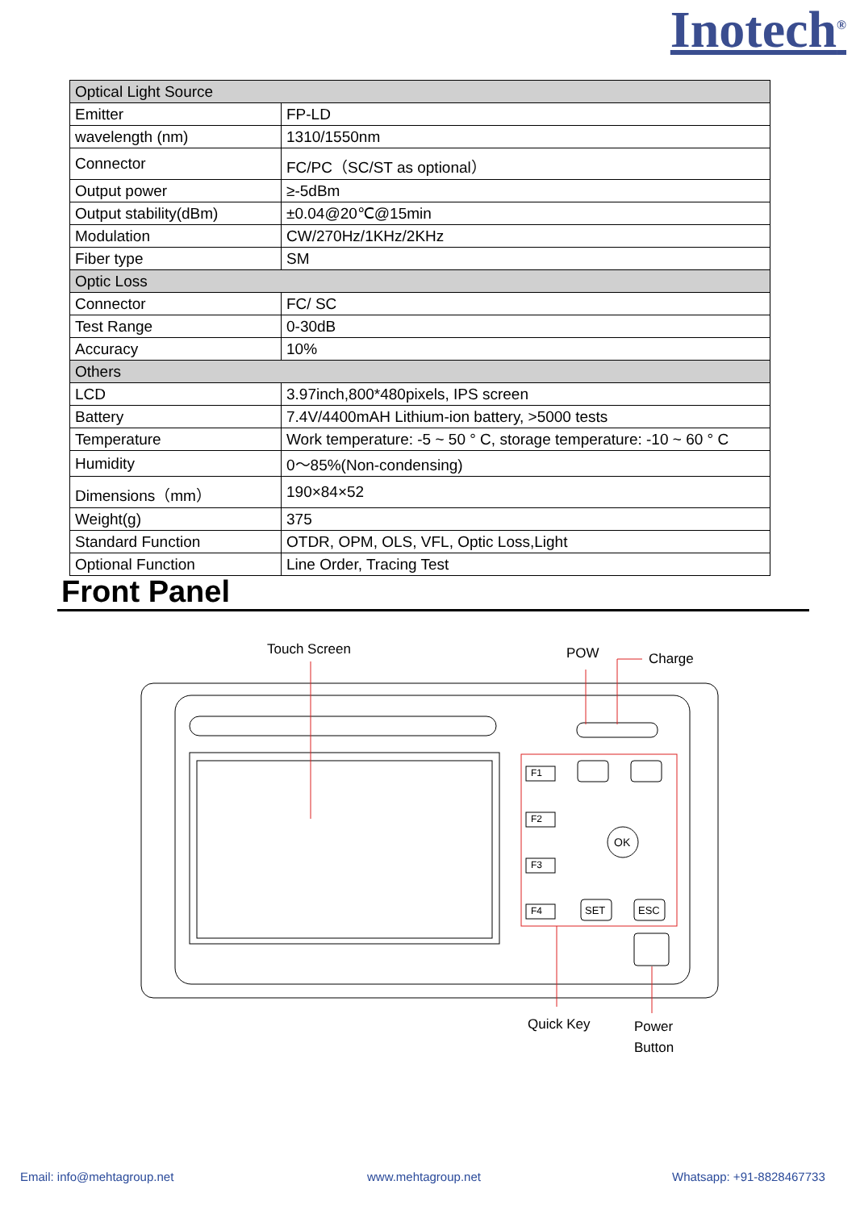Inotech<sup>®</sup>
| Optical Light Source | |
| Emitter | FP-LD |
| wavelength (nm) | 1310/1550nm |
| Connector | FC/PC（SC/ST as optional） |
| Output power | ≥-5dBm |
| Output stability(dBm) | ±0.04@20℃@15min |
| Modulation | CW/270Hz/1KHz/2KHz |
| Fiber type | SM |
| Optic Loss | |
| Connector | FC/ SC |
| Test Range | 0-30dB |
| Accuracy | 10% |
| Others | |
| LCD | 3.97inch,800*480pixels, IPS screen |
| Battery | 7.4V/4400mAH Lithium-ion battery, >5000 tests |
| Temperature | Work temperature: -5 ~ 50 ° C, storage temperature: -10 ~ 60 ° C |
| Humidity | 0～85%(Non-condensing) |
| Dimensions（mm） | 190×84×52 |
| Weight(g) | 375 |
| Standard Function | OTDR, OPM, OLS, VFL, Optic Loss,Light |
| Optional Function | Line Order, Tracing Test |
Front Panel
Touch Screen POW Charge
F1
F2
F3
F4
OK
SET ESC
Quick Key
Power
Button
Email: info@mehtagroup.net www.mehtagroup.net Whatsapp: +91-8828467733